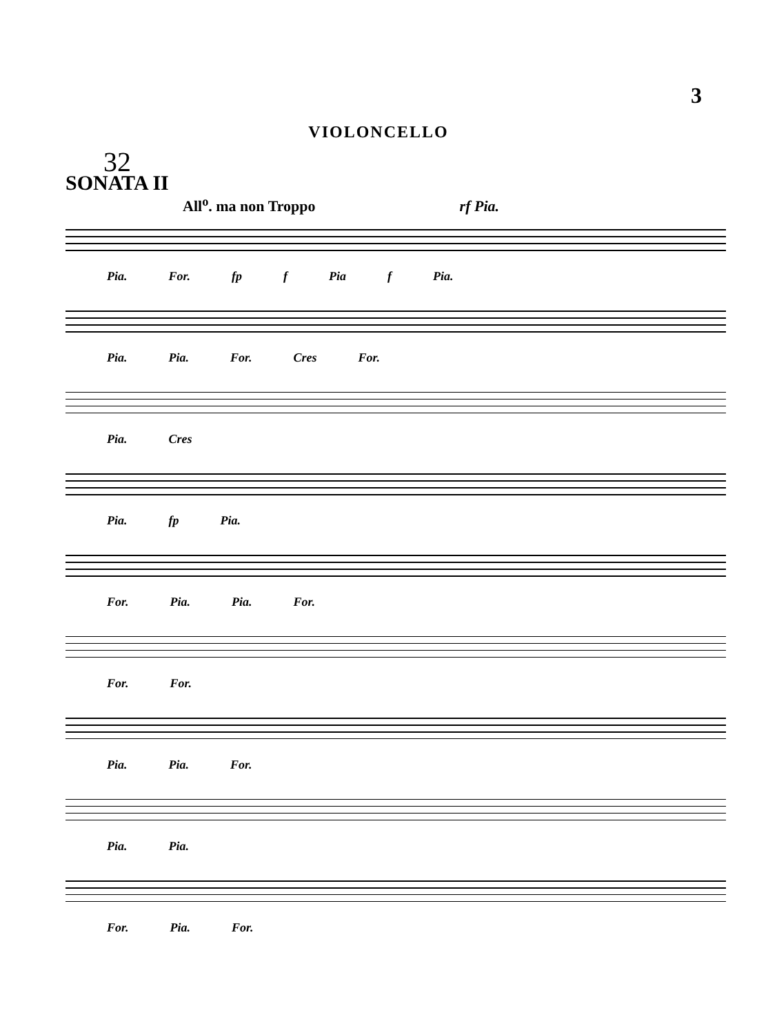3
VIOLONCELLO
32
SONATA II
All<sup>o</sup>. ma non Troppo rf Pia.
Pia. For. fp f Pia f Pia.
Pia. Pia. For. Cres For.
Pia. Cres
Pia. fp Pia.
For. Pia. Pia. For.
For. For.
Pia. Pia. For.
Pia. Pia.
For. Pia. For.